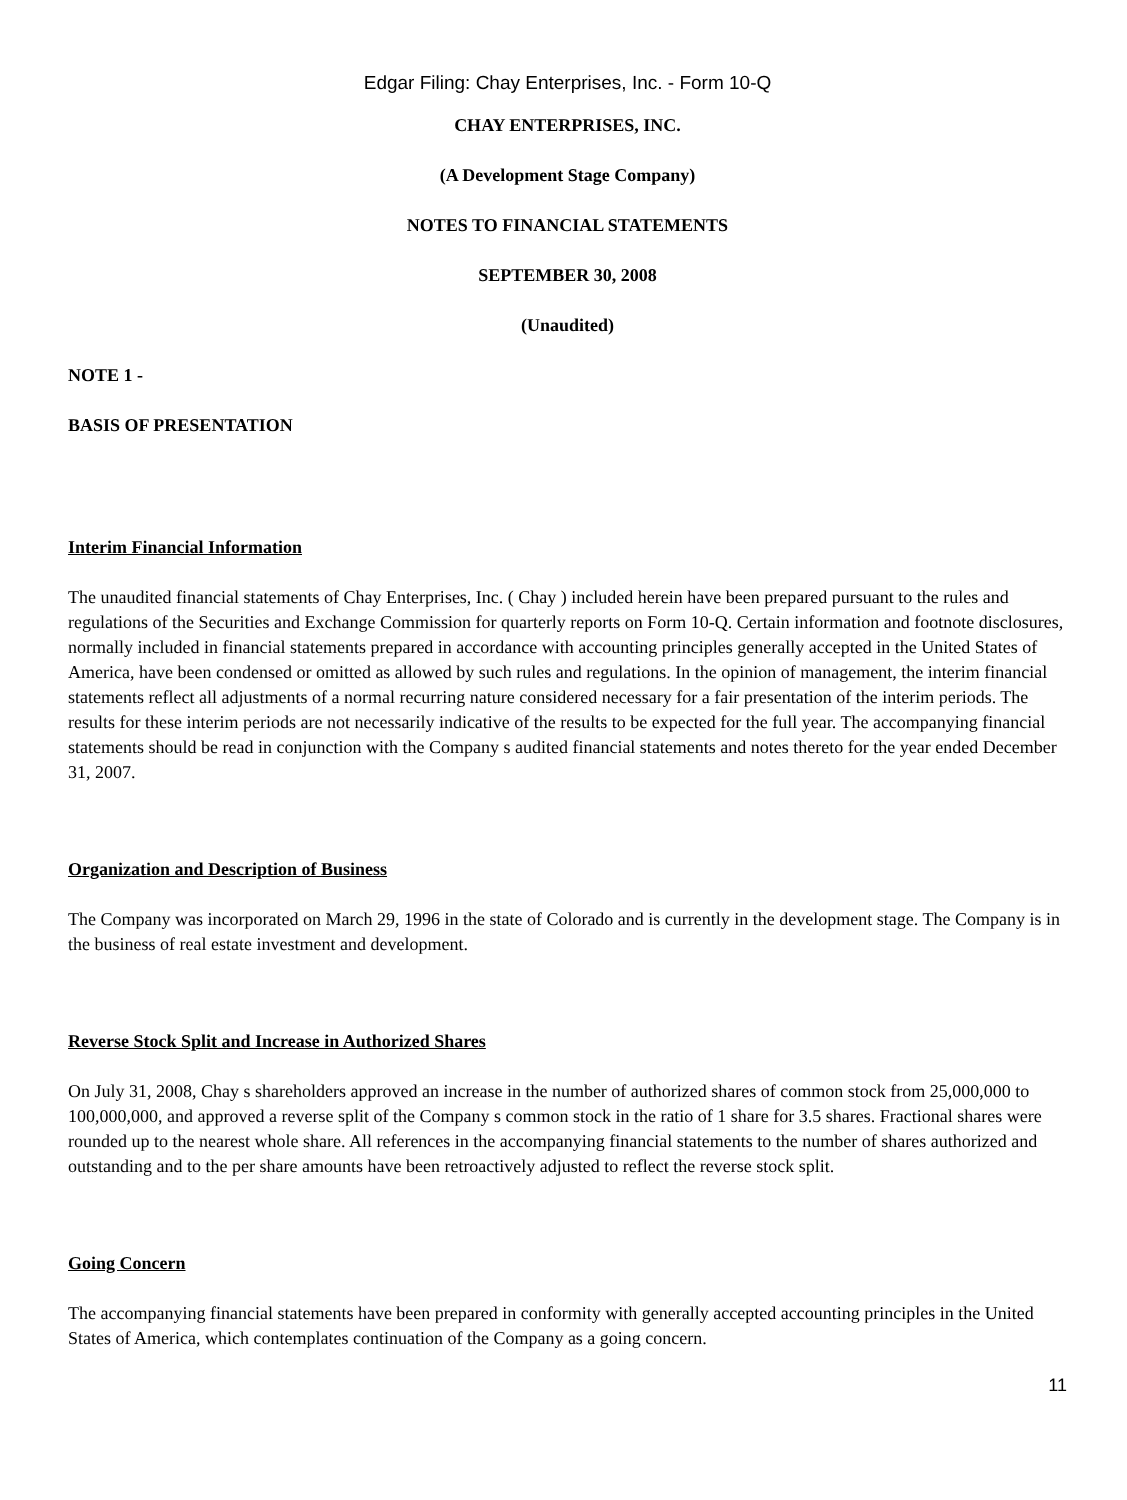Edgar Filing: Chay Enterprises, Inc. - Form 10-Q
CHAY ENTERPRISES, INC.
(A Development Stage Company)
NOTES TO FINANCIAL STATEMENTS
SEPTEMBER 30, 2008
(Unaudited)
NOTE 1 -
BASIS OF PRESENTATION
Interim Financial Information
The unaudited financial statements of Chay Enterprises, Inc. ( Chay ) included herein have been prepared pursuant to the rules and regulations of the Securities and Exchange Commission for quarterly reports on Form 10-Q. Certain information and footnote disclosures, normally included in financial statements prepared in accordance with accounting principles generally accepted in the United States of America, have been condensed or omitted as allowed by such rules and regulations. In the opinion of management, the interim financial statements reflect all adjustments of a normal recurring nature considered necessary for a fair presentation of the interim periods. The results for these interim periods are not necessarily indicative of the results to be expected for the full year. The accompanying financial statements should be read in conjunction with the Company s audited financial statements and notes thereto for the year ended December 31, 2007.
Organization and Description of Business
The Company was incorporated on March 29, 1996 in the state of Colorado and is currently in the development stage. The Company is in the business of real estate investment and development.
Reverse Stock Split and Increase in Authorized Shares
On July 31, 2008, Chay s shareholders approved an increase in the number of authorized shares of common stock from 25,000,000 to 100,000,000, and approved a reverse split of the Company s common stock in the ratio of 1 share for 3.5 shares. Fractional shares were rounded up to the nearest whole share. All references in the accompanying financial statements to the number of shares authorized and outstanding and to the per share amounts have been retroactively adjusted to reflect the reverse stock split.
Going Concern
The accompanying financial statements have been prepared in conformity with generally accepted accounting principles in the United States of America, which contemplates continuation of the Company as a going concern.
11